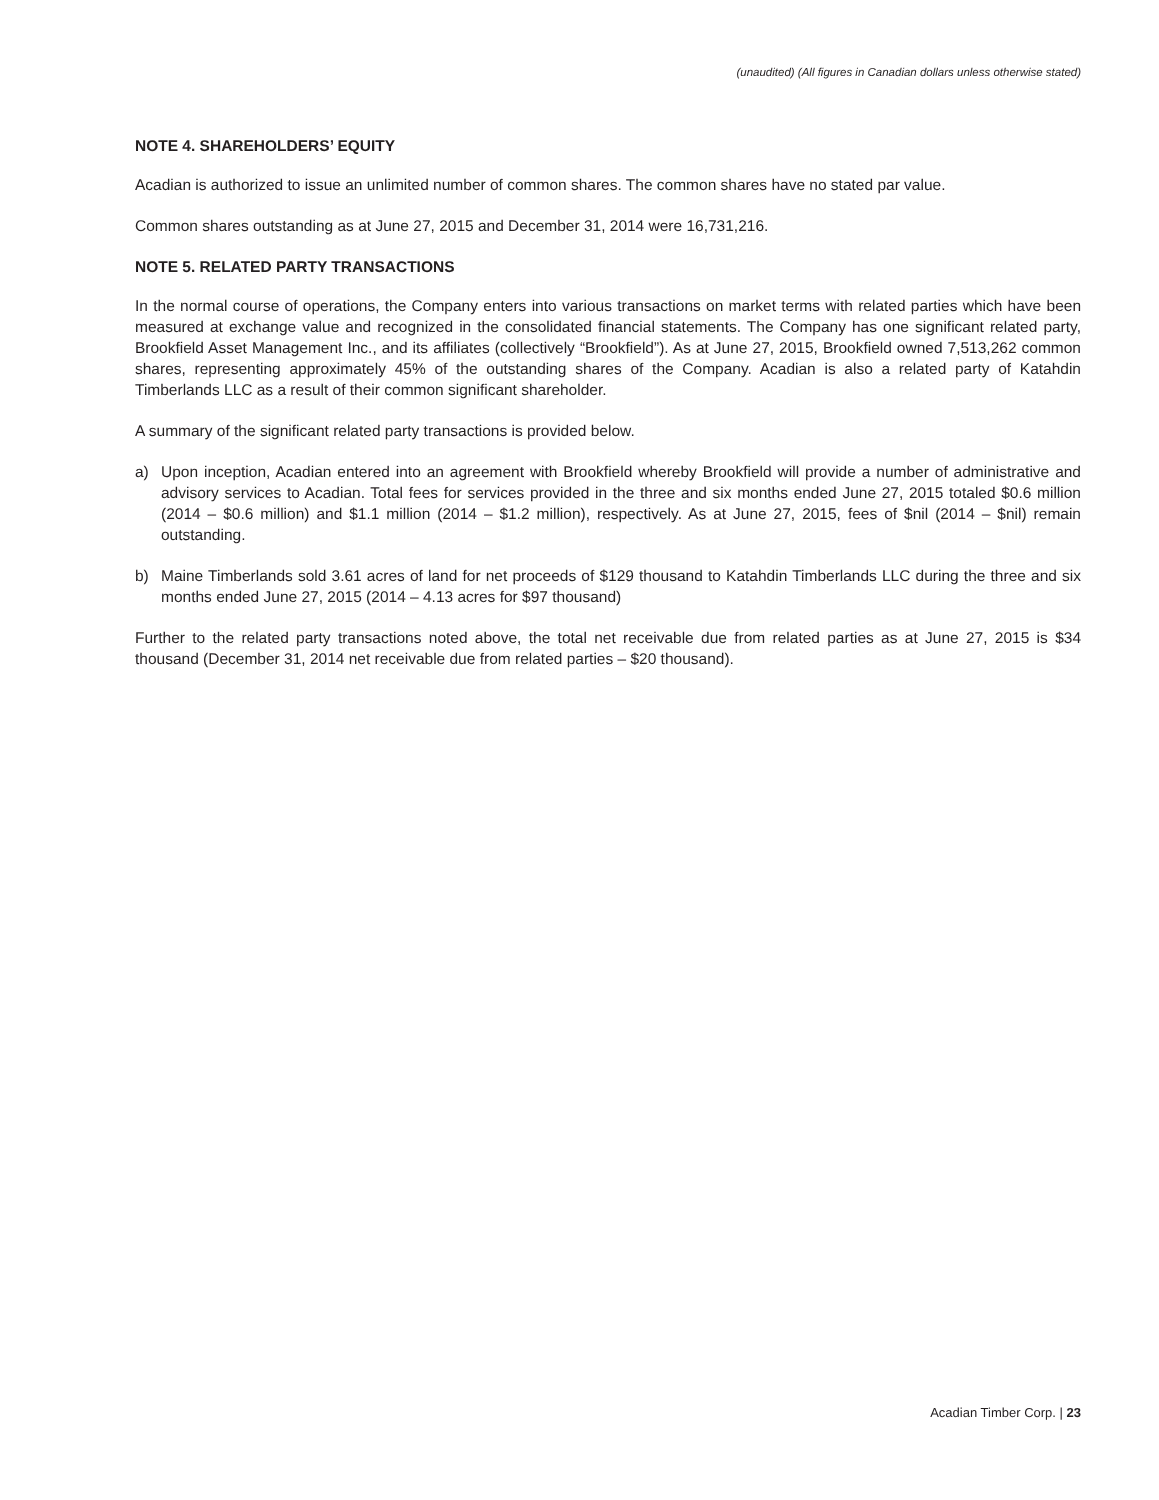(unaudited) (All figures in Canadian dollars unless otherwise stated)
NOTE 4. SHAREHOLDERS’ EQUITY
Acadian is authorized to issue an unlimited number of common shares. The common shares have no stated par value.
Common shares outstanding as at June 27, 2015 and December 31, 2014 were 16,731,216.
NOTE 5. RELATED PARTY TRANSACTIONS
In the normal course of operations, the Company enters into various transactions on market terms with related parties which have been measured at exchange value and recognized in the consolidated financial statements. The Company has one significant related party, Brookfield Asset Management Inc., and its affiliates (collectively “Brookfield”). As at June 27, 2015, Brookfield owned 7,513,262 common shares, representing approximately 45% of the outstanding shares of the Company. Acadian is also a related party of Katahdin Timberlands LLC as a result of their common significant shareholder.
A summary of the significant related party transactions is provided below.
a) Upon inception, Acadian entered into an agreement with Brookfield whereby Brookfield will provide a number of administrative and advisory services to Acadian. Total fees for services provided in the three and six months ended June 27, 2015 totaled $0.6 million (2014 – $0.6 million) and $1.1 million (2014 – $1.2 million), respectively. As at June 27, 2015, fees of $nil (2014 – $nil) remain outstanding.
b) Maine Timberlands sold 3.61 acres of land for net proceeds of $129 thousand to Katahdin Timberlands LLC during the three and six months ended June 27, 2015 (2014 – 4.13 acres for $97 thousand)
Further to the related party transactions noted above, the total net receivable due from related parties as at June 27, 2015 is $34 thousand (December 31, 2014 net receivable due from related parties – $20 thousand).
Acadian Timber Corp. | 23